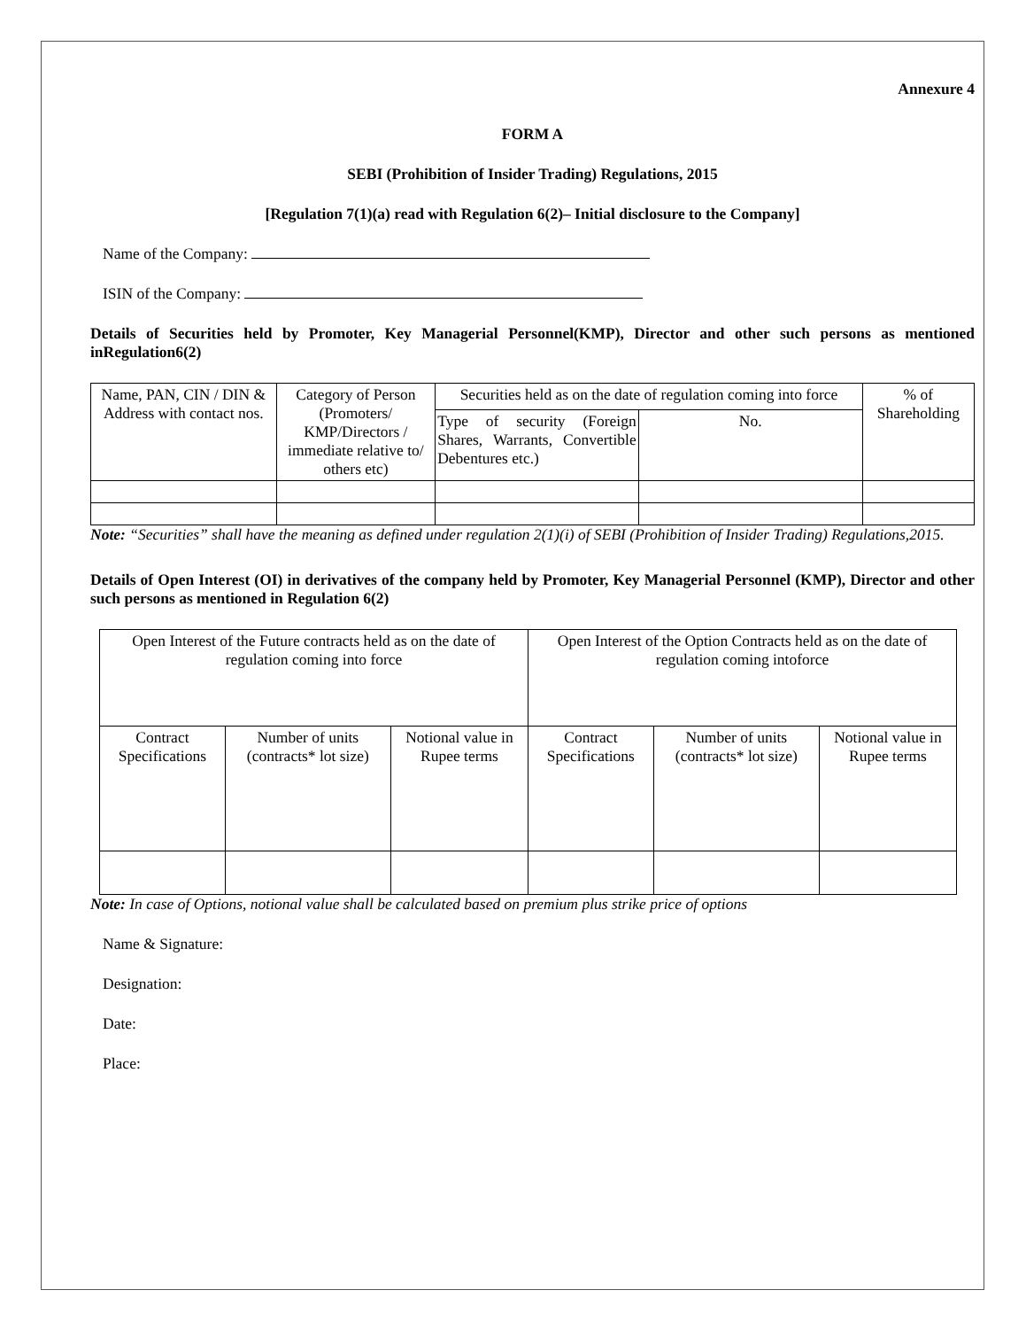Annexure 4
FORM A
SEBI (Prohibition of Insider Trading) Regulations, 2015
[Regulation 7(1)(a) read with Regulation 6(2)– Initial disclosure to the Company]
Name of the Company:
ISIN of the Company:
Details of Securities held by Promoter, Key Managerial Personnel(KMP), Director and other such persons as mentioned inRegulation6(2)
| Name, PAN, CIN / DIN & Address with contact nos. | Category of Person (Promoters/ KMP/Directors / immediate relative to/ others etc) | Securities held as on the date of regulation coming into force | | % of Shareholding |
| | | Type of security (Foreign Shares, Warrants, Convertible Debentures etc.) | No. | |
Note: “Securities” shall have the meaning as defined under regulation 2(1)(i) of SEBI (Prohibition of Insider Trading) Regulations,2015.
Details of Open Interest (OI) in derivatives of the company held by Promoter, Key Managerial Personnel (KMP), Director and other such persons as mentioned in Regulation 6(2)
| Open Interest of the Future contracts held as on the date of regulation coming into force | | | Open Interest of the Option Contracts held as on the date of regulation coming intoforce | | |
| Contract Specifications | Number of units (contracts* lot size) | Notional value in Rupee terms | Contract Specifications | Number of units (contracts* lot size) | Notional value in Rupee terms |
Note: In case of Options, notional value shall be calculated based on premium plus strike price of options
Name & Signature:
Designation:
Date:
Place: